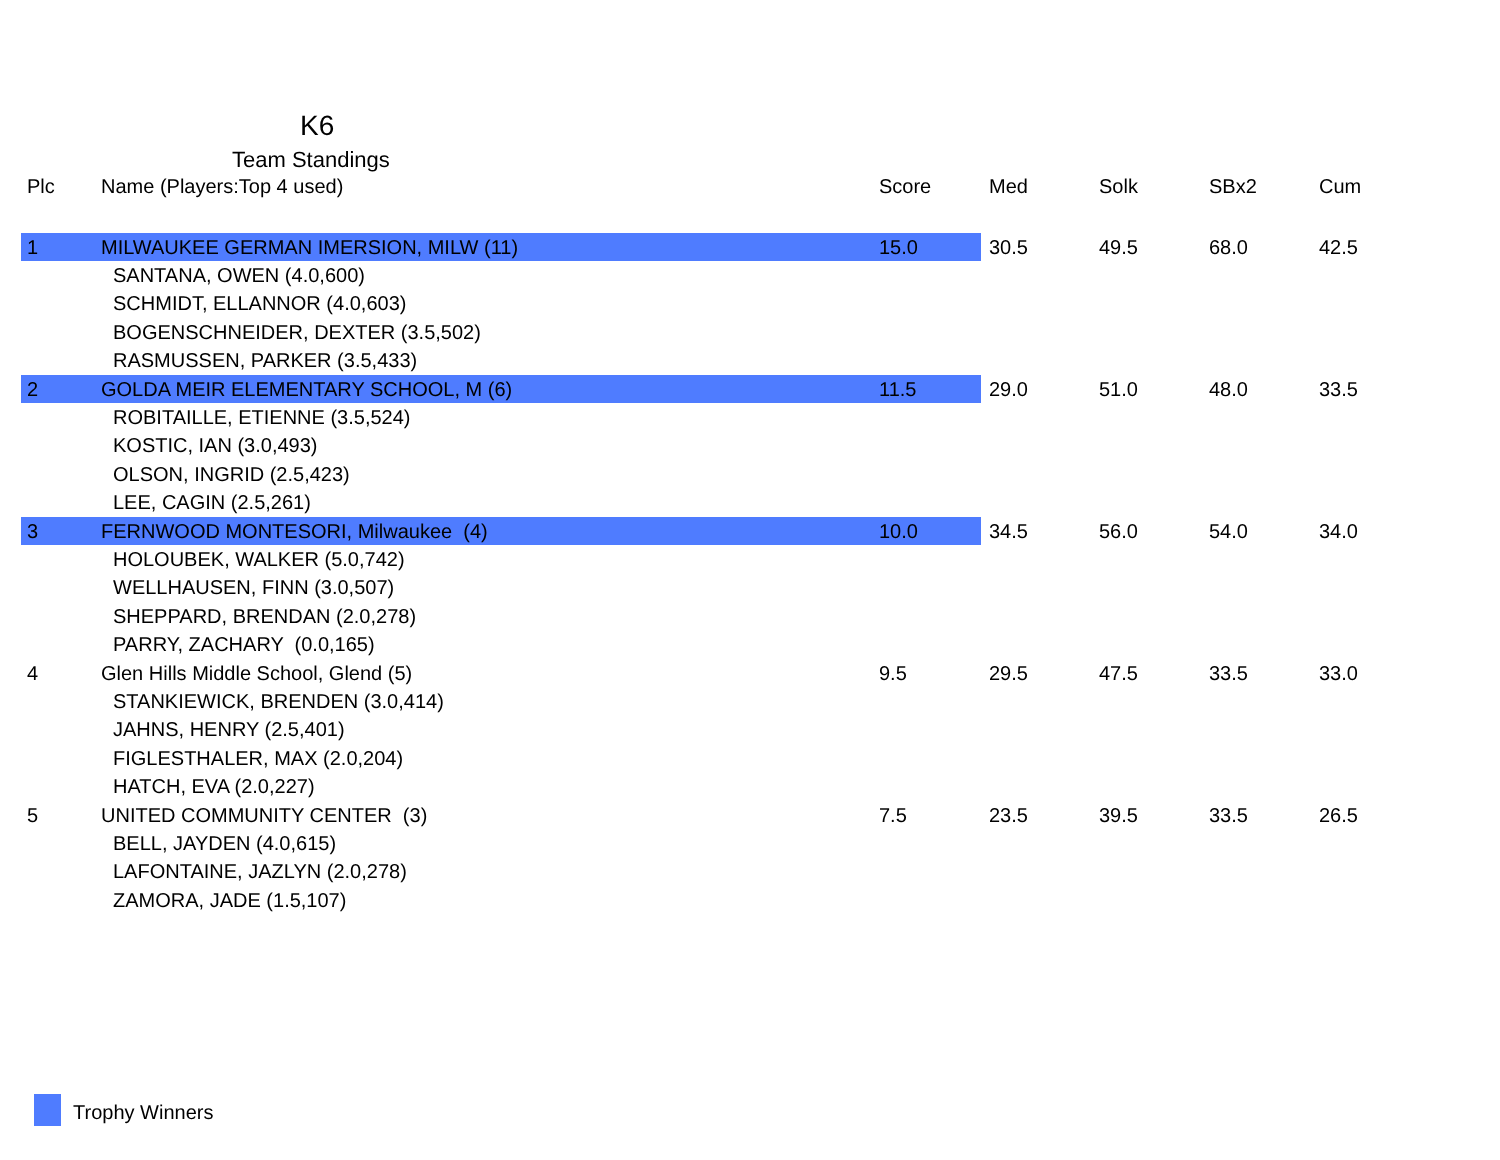K6
Team Standings
| Plc | Name (Players:Top 4 used) | Score | Med | Solk | SBx2 | Cum |
| --- | --- | --- | --- | --- | --- | --- |
| 1 | MILWAUKEE GERMAN IMERSION, MILW (11) | 15.0 | 30.5 | 49.5 | 68.0 | 42.5 |
| | SANTANA, OWEN (4.0,600) | | | | | |
| | SCHMIDT, ELLANNOR (4.0,603) | | | | | |
| | BOGENSCHNEIDER, DEXTER (3.5,502) | | | | | |
| | RASMUSSEN, PARKER (3.5,433) | | | | | |
| 2 | GOLDA MEIR ELEMENTARY SCHOOL, M (6) | 11.5 | 29.0 | 51.0 | 48.0 | 33.5 |
| | ROBITAILLE, ETIENNE (3.5,524) | | | | | |
| | KOSTIC, IAN (3.0,493) | | | | | |
| | OLSON, INGRID (2.5,423) | | | | | |
| | LEE, CAGIN (2.5,261) | | | | | |
| 3 | FERNWOOD MONTESORI, Milwaukee (4) | 10.0 | 34.5 | 56.0 | 54.0 | 34.0 |
| | HOLOUBEK, WALKER (5.0,742) | | | | | |
| | WELLHAUSEN, FINN (3.0,507) | | | | | |
| | SHEPPARD, BRENDAN (2.0,278) | | | | | |
| | PARRY, ZACHARY (0.0,165) | | | | | |
| 4 | Glen Hills Middle School, Glend (5) | 9.5 | 29.5 | 47.5 | 33.5 | 33.0 |
| | STANKIEWICK, BRENDEN (3.0,414) | | | | | |
| | JAHNS, HENRY (2.5,401) | | | | | |
| | FIGLESTHALER, MAX (2.0,204) | | | | | |
| | HATCH, EVA (2.0,227) | | | | | |
| 5 | UNITED COMMUNITY CENTER (3) | 7.5 | 23.5 | 39.5 | 33.5 | 26.5 |
| | BELL, JAYDEN (4.0,615) | | | | | |
| | LAFONTAINE, JAZLYN (2.0,278) | | | | | |
| | ZAMORA, JADE (1.5,107) | | | | | |
Trophy Winners